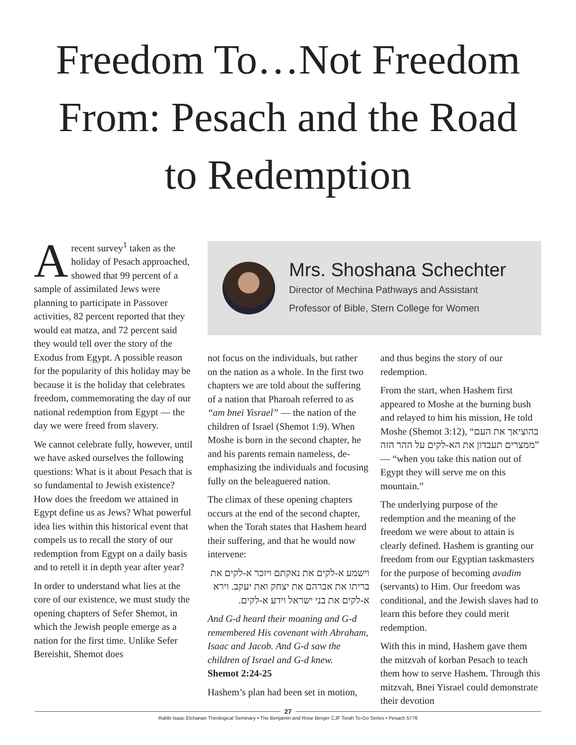Freedom To…Not Freedom
From: Pesach and the Road
to Redemption
Arecent survey<sup>1</sup> taken as the holiday of Pesach approached, showed that 99 percent of a sample of assimilated Jews were planning to participate in Passover activities, 82 percent reported that they would eat matza, and 72 percent said they would tell over the story of the Exodus from Egypt. A possible reason for the popularity of this holiday may be because it is the holiday that celebrates freedom, commemorating the day of our national redemption from Egypt — the day we were freed from slavery.
We cannot celebrate fully, however, until we have asked ourselves the following questions: What is it about Pesach that is so fundamental to Jewish existence? How does the freedom we attained in Egypt define us as Jews? What powerful idea lies within this historical event that compels us to recall the story of our redemption from Egypt on a daily basis and to retell it in depth year after year?
In order to understand what lies at the core of our existence, we must study the opening chapters of Sefer Shemot, in which the Jewish people emerge as a nation for the first time. Unlike Sefer Bereishit, Shemot does
Mrs. Shoshana Schechter
Director of Mechina Pathways and Assistant
Professor of Bible, Stern College for Women
not focus on the individuals, but rather on the nation as a whole. In the first two chapters we are told about the suffering of a nation that Pharoah referred to as “am bnei Yisrael” — the nation of the children of Israel (Shemot 1:9). When Moshe is born in the second chapter, he and his parents remain nameless, de-emphasizing the individuals and focusing fully on the beleaguered nation.
The climax of these opening chapters occurs at the end of the second chapter, when the Torah states that Hashem heard their suffering, and that he would now intervene:
וישמע א-לקים את נאקתם ויזכר א-לקים את בריתו את אברהם את יצחק ואת יעקב. וירא א-לקים את בני ישראל וידע א-לקים.
And G-d heard their moaning and G-d remembered His covenant with Abraham, Isaac and Jacob. And G-d saw the children of Israel and G-d knew.
Shemot 2:24-25
Hashem’s plan had been set in motion,
and thus begins the story of our redemption.
From the start, when Hashem first appeared to Moshe at the burning bush and relayed to him his mission, He told Moshe (Shemot 3:12), “בהוציאך את העם ממצרים תעבדון את הא-לקים על ההר הזה” — “when you take this nation out of Egypt they will serve me on this mountain.”
The underlying purpose of the redemption and the meaning of the freedom we were about to attain is clearly defined. Hashem is granting our freedom from our Egyptian taskmasters for the purpose of becoming avadim (servants) to Him. Our freedom was conditional, and the Jewish slaves had to learn this before they could merit redemption.
With this in mind, Hashem gave them the mitzvah of korban Pesach to teach them how to serve Hashem. Through this mitzvah, Bnei Yisrael could demonstrate their devotion
27
Rabbi Isaac Elchanan Theological Seminary • The Benjamin and Rose Berger CJF Torah To-Go Series • Pesach 5776